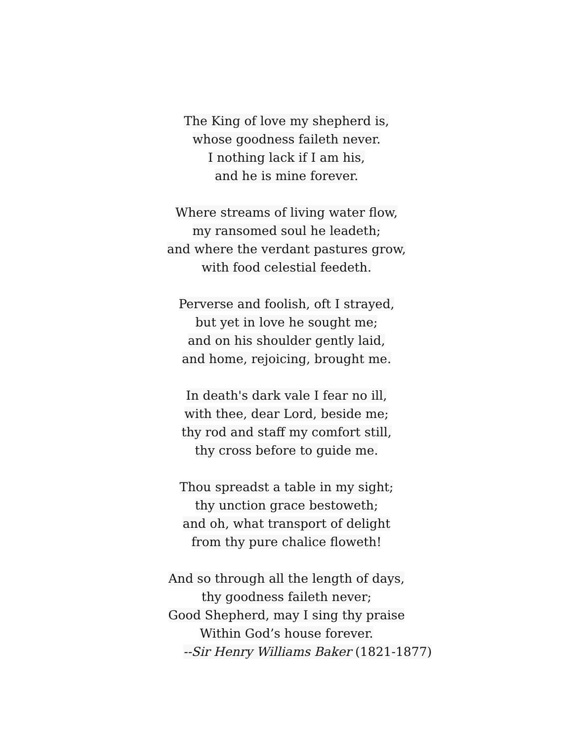The King of love my shepherd is,
whose goodness faileth never.
I nothing lack if I am his,
and he is mine forever.
Where streams of living water flow,
my ransomed soul he leadeth;
and where the verdant pastures grow,
with food celestial feedeth.
Perverse and foolish, oft I strayed,
but yet in love he sought me;
and on his shoulder gently laid,
and home, rejoicing, brought me.
In death's dark vale I fear no ill,
with thee, dear Lord, beside me;
thy rod and staff my comfort still,
thy cross before to guide me.
Thou spreadst a table in my sight;
thy unction grace bestoweth;
and oh, what transport of delight
from thy pure chalice floweth!
And so through all the length of days,
thy goodness faileth never;
Good Shepherd, may I sing thy praise
Within God’s house forever.
--Sir Henry Williams Baker (1821-1877)